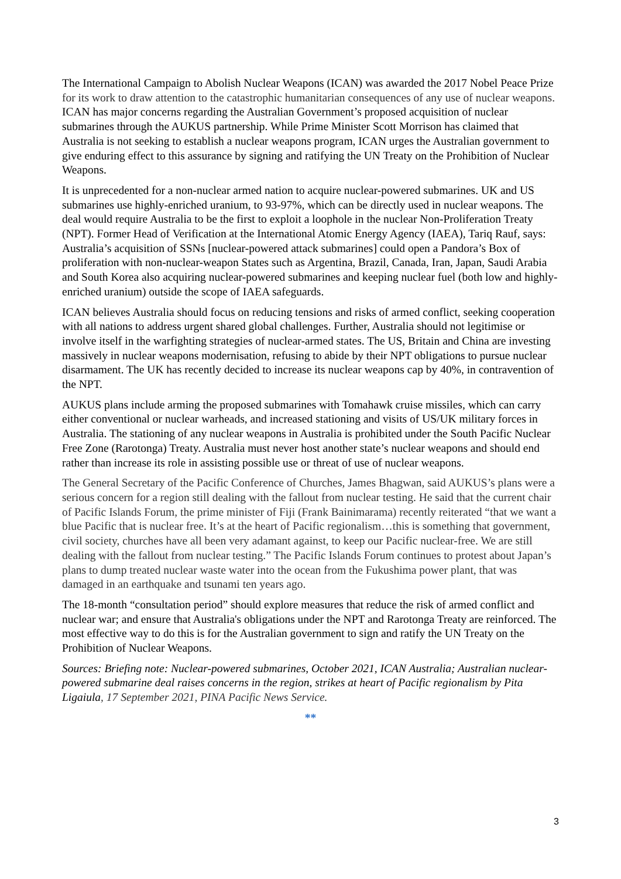The International Campaign to Abolish Nuclear Weapons (ICAN) was awarded the 2017 Nobel Peace Prize for its work to draw attention to the catastrophic humanitarian consequences of any use of nuclear weapons. ICAN has major concerns regarding the Australian Government’s proposed acquisition of nuclear submarines through the AUKUS partnership. While Prime Minister Scott Morrison has claimed that Australia is not seeking to establish a nuclear weapons program, ICAN urges the Australian government to give enduring effect to this assurance by signing and ratifying the UN Treaty on the Prohibition of Nuclear Weapons.
It is unprecedented for a non-nuclear armed nation to acquire nuclear-powered submarines. UK and US submarines use highly-enriched uranium, to 93-97%, which can be directly used in nuclear weapons. The deal would require Australia to be the first to exploit a loophole in the nuclear Non-Proliferation Treaty (NPT). Former Head of Verification at the International Atomic Energy Agency (IAEA), Tariq Rauf, says: Australia’s acquisition of SSNs [nuclear-powered attack submarines] could open a Pandora’s Box of proliferation with non-nuclear-weapon States such as Argentina, Brazil, Canada, Iran, Japan, Saudi Arabia and South Korea also acquiring nuclear-powered submarines and keeping nuclear fuel (both low and highly-enriched uranium) outside the scope of IAEA safeguards.
ICAN believes Australia should focus on reducing tensions and risks of armed conflict, seeking cooperation with all nations to address urgent shared global challenges. Further, Australia should not legitimise or involve itself in the warfighting strategies of nuclear-armed states. The US, Britain and China are investing massively in nuclear weapons modernisation, refusing to abide by their NPT obligations to pursue nuclear disarmament. The UK has recently decided to increase its nuclear weapons cap by 40%, in contravention of the NPT.
AUKUS plans include arming the proposed submarines with Tomahawk cruise missiles, which can carry either conventional or nuclear warheads, and increased stationing and visits of US/UK military forces in Australia. The stationing of any nuclear weapons in Australia is prohibited under the South Pacific Nuclear Free Zone (Rarotonga) Treaty. Australia must never host another state’s nuclear weapons and should end rather than increase its role in assisting possible use or threat of use of nuclear weapons.
The General Secretary of the Pacific Conference of Churches, James Bhagwan, said AUKUS’s plans were a serious concern for a region still dealing with the fallout from nuclear testing. He said that the current chair of Pacific Islands Forum, the prime minister of Fiji (Frank Bainimarama) recently reiterated “that we want a blue Pacific that is nuclear free. It’s at the heart of Pacific regionalism…this is something that government, civil society, churches have all been very adamant against, to keep our Pacific nuclear-free. We are still dealing with the fallout from nuclear testing.” The Pacific Islands Forum continues to protest about Japan’s plans to dump treated nuclear waste water into the ocean from the Fukushima power plant, that was damaged in an earthquake and tsunami ten years ago.
The 18-month “consultation period” should explore measures that reduce the risk of armed conflict and nuclear war; and ensure that Australia's obligations under the NPT and Rarotonga Treaty are reinforced. The most effective way to do this is for the Australian government to sign and ratify the UN Treaty on the Prohibition of Nuclear Weapons.
Sources: Briefing note: Nuclear-powered submarines, October 2021, ICAN Australia; Australian nuclear-powered submarine deal raises concerns in the region, strikes at heart of Pacific regionalism by Pita Ligaiula, 17 September 2021, PINA Pacific News Service.
**
3